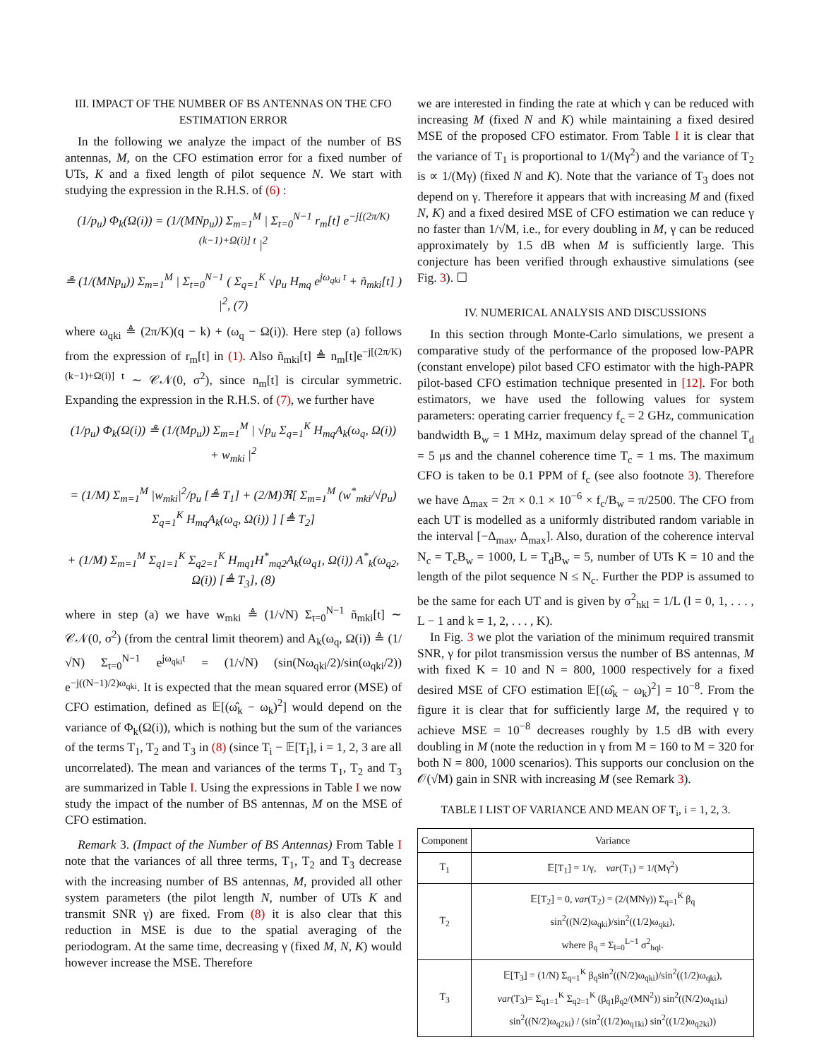III. IMPACT OF THE NUMBER OF BS ANTENNAS ON THE CFO ESTIMATION ERROR
In the following we analyze the impact of the number of BS antennas, M, on the CFO estimation error for a fixed number of UTs, K and a fixed length of pilot sequence N. We start with studying the expression in the R.H.S. of (6) :
(1/p<sub>u</sub>) Φ<sub>k</sub>(Ω(i)) = (1/(MNp<sub>u</sub>)) Σ<sub>m=1</sub><sup>M</sup> | Σ<sub>t=0</sub><sup>N−1</sup> r<sub>m</sub>[t] e<sup>−j[(2π/K)(k−1)+Ω(i)] t</sup> |<sup>2</sup>
≗ (1/(MNp<sub>u</sub>)) Σ<sub>m=1</sub><sup>M</sup> | Σ<sub>t=0</sub><sup>N−1</sup> ( Σ<sub>q=1</sub><sup>K</sup> √p<sub>u</sub> H<sub>mq</sub> e<sup>jω<sub>qki</sub> t</sup> + ñ<sub>mki</sub>[t] ) |<sup>2</sup>, (7)
where ω<sub>qki</sub> ≜ (2π/K)(q − k) + (ω<sub>q</sub> − Ω(i)). Here step (a) follows from the expression of r<sub>m</sub>[t] in (1). Also ñ<sub>mki</sub>[t] ≜ n<sub>m</sub>[t]e<sup>−j[(2π/K)(k−1)+Ω(i)] t</sup> ∼ 𝒞𝒩(0, σ<sup>2</sup>), since n<sub>m</sub>[t] is circular symmetric. Expanding the expression in the R.H.S. of (7), we further have
(1/p<sub>u</sub>) Φ<sub>k</sub>(Ω(i)) ≗ (1/(Mp<sub>u</sub>)) Σ<sub>m=1</sub><sup>M</sup> | √p<sub>u</sub> Σ<sub>q=1</sub><sup>K</sup> H<sub>mq</sub>A<sub>k</sub>(ω<sub>q</sub>, Ω(i)) + w<sub>mki</sub> |<sup>2</sup>
= (1/M) Σ<sub>m=1</sub><sup>M</sup> |w<sub>mki</sub>|<sup>2</sup>/p<sub>u</sub> [≜ T<sub>1</sub>] + (2/M)ℜ[ Σ<sub>m=1</sub><sup>M</sup> (w<sup>*</sup><sub>mki</sub>/√p<sub>u</sub>) Σ<sub>q=1</sub><sup>K</sup> H<sub>mq</sub>A<sub>k</sub>(ω<sub>q</sub>, Ω(i)) ] [≜ T<sub>2</sub>]
+ (1/M) Σ<sub>m=1</sub><sup>M</sup> Σ<sub>q1=1</sub><sup>K</sup> Σ<sub>q2=1</sub><sup>K</sup> H<sub>mq1</sub>H<sup>*</sup><sub>mq2</sub>A<sub>k</sub>(ω<sub>q1</sub>, Ω(i)) A<sup>*</sup><sub>k</sub>(ω<sub>q2</sub>, Ω(i)) [≜ T<sub>3</sub>], (8)
where in step (a) we have w<sub>mki</sub> ≜ (1/√N) Σ<sub>t=0</sub><sup>N−1</sup> ñ<sub>mki</sub>[t] ∼ 𝒞𝒩(0, σ<sup>2</sup>) (from the central limit theorem) and A<sub>k</sub>(ω<sub>q</sub>, Ω(i)) ≜ (1/√N) Σ<sub>t=0</sub><sup>N−1</sup> e<sup>jω<sub>qki</sub>t</sup> = (1/√N) (sin(Nω<sub>qki</sub>/2)/sin(ω<sub>qki</sub>/2)) e<sup>−j((N−1)/2)ω<sub>qki</sub></sup>. It is expected that the mean squared error (MSE) of CFO estimation, defined as 𝔼[(ω̂<sub>k</sub> − ω<sub>k</sub>)<sup>2</sup>] would depend on the variance of Φ<sub>k</sub>(Ω(i)), which is nothing but the sum of the variances of the terms T<sub>1</sub>, T<sub>2</sub> and T<sub>3</sub> in (8) (since T<sub>i</sub> − 𝔼[T<sub>i</sub>], i = 1, 2, 3 are all uncorrelated). The mean and variances of the terms T<sub>1</sub>, T<sub>2</sub> and T<sub>3</sub> are summarized in Table I. Using the expressions in Table I we now study the impact of the number of BS antennas, M on the MSE of CFO estimation.
Remark 3. (Impact of the Number of BS Antennas) From Table I note that the variances of all three terms, T<sub>1</sub>, T<sub>2</sub> and T<sub>3</sub> decrease with the increasing number of BS antennas, M, provided all other system parameters (the pilot length N, number of UTs K and transmit SNR γ) are fixed. From (8) it is also clear that this reduction in MSE is due to the spatial averaging of the periodogram. At the same time, decreasing γ (fixed M, N, K) would however increase the MSE. Therefore
we are interested in finding the rate at which γ can be reduced with increasing M (fixed N and K) while maintaining a fixed desired MSE of the proposed CFO estimator. From Table I it is clear that the variance of T<sub>1</sub> is proportional to 1/(Mγ<sup>2</sup>) and the variance of T<sub>2</sub> is ∝ 1/(Mγ) (fixed N and K). Note that the variance of T<sub>3</sub> does not depend on γ. Therefore it appears that with increasing M and (fixed N, K) and a fixed desired MSE of CFO estimation we can reduce γ no faster than 1/√M, i.e., for every doubling in M, γ can be reduced approximately by 1.5 dB when M is sufficiently large. This conjecture has been verified through exhaustive simulations (see Fig. 3). ☐
IV. NUMERICAL ANALYSIS AND DISCUSSIONS
In this section through Monte-Carlo simulations, we present a comparative study of the performance of the proposed low-PAPR (constant envelope) pilot based CFO estimator with the high-PAPR pilot-based CFO estimation technique presented in [12]. For both estimators, we have used the following values for system parameters: operating carrier frequency f<sub>c</sub> = 2 GHz, communication bandwidth B<sub>w</sub> = 1 MHz, maximum delay spread of the channel T<sub>d</sub> = 5 μs and the channel coherence time T<sub>c</sub> = 1 ms. The maximum CFO is taken to be 0.1 PPM of f<sub>c</sub> (see also footnote 3). Therefore we have Δ<sub>max</sub> = 2π × 0.1 × 10<sup>−6</sup> × f<sub>c</sub>/B<sub>w</sub> = π/2500. The CFO from each UT is modelled as a uniformly distributed random variable in the interval [−Δ<sub>max</sub>, Δ<sub>max</sub>]. Also, duration of the coherence interval N<sub>c</sub> = T<sub>c</sub>B<sub>w</sub> = 1000, L = T<sub>d</sub>B<sub>w</sub> = 5, number of UTs K = 10 and the length of the pilot sequence N ≤ N<sub>c</sub>. Further the PDP is assumed to be the same for each UT and is given by σ<sup>2</sup><sub>hkl</sub> = 1/L (l = 0, 1, . . . , L − 1 and k = 1, 2, . . . , K).
In Fig. 3 we plot the variation of the minimum required transmit SNR, γ for pilot transmission versus the number of BS antennas, M with fixed K = 10 and N = 800, 1000 respectively for a fixed desired MSE of CFO estimation 𝔼[(ω̂<sub>k</sub> − ω<sub>k</sub>)<sup>2</sup>] = 10<sup>−8</sup>. From the figure it is clear that for sufficiently large M, the required γ to achieve MSE = 10<sup>−8</sup> decreases roughly by 1.5 dB with every doubling in M (note the reduction in γ from M = 160 to M = 320 for both N = 800, 1000 scenarios). This supports our conclusion on the 𝒪(√M) gain in SNR with increasing M (see Remark 3).
TABLE I LIST OF VARIANCE AND MEAN OF T<sub>i</sub>, i = 1, 2, 3.
| Component | Variance |
| --- | --- |
| T<sub>1</sub> | 𝔼[T<sub>1</sub>] = 1/γ, var (T<sub>1</sub>) = 1/(Mγ<sup>2</sup>) |
| T<sub>2</sub> | 𝔼[T<sub>2</sub>] = 0, var (T<sub>2</sub>) = (2/(MNγ)) Σ<sub>q=1</sub><sup>K</sup> β<sub>q</sub> sin<sup>2</sup>((N/2)ω<sub>qki</sub>)/sin<sup>2</sup>((1/2)ω<sub>qki</sub>), where β<sub>q</sub> = Σ<sub>l=0</sub><sup>L−1</sup> σ<sup>2</sup><sub>hql</sub>. |
| T<sub>3</sub> | 𝔼[T<sub>3</sub>] = (1/N) Σ<sub>q=1</sub><sup>K</sup> β<sub>q</sub>sin<sup>2</sup>((N/2)ω<sub>qki</sub>)/sin<sup>2</sup>((1/2)ω<sub>qki</sub>), var (T<sub>3</sub>)= Σ<sub>q1=1</sub><sup>K</sup> Σ<sub>q2=1</sub><sup>K</sup> (β<sub>q1</sub>β<sub>q2</sub>/(MN<sup>2</sup>)) sin<sup>2</sup>((N/2)ω<sub>q1ki</sub>) sin<sup>2</sup>((N/2)ω<sub>q2ki</sub>) / (sin<sup>2</sup>((1/2)ω<sub>q1ki</sub>) sin<sup>2</sup>((1/2)ω<sub>q2ki</sub>)) |